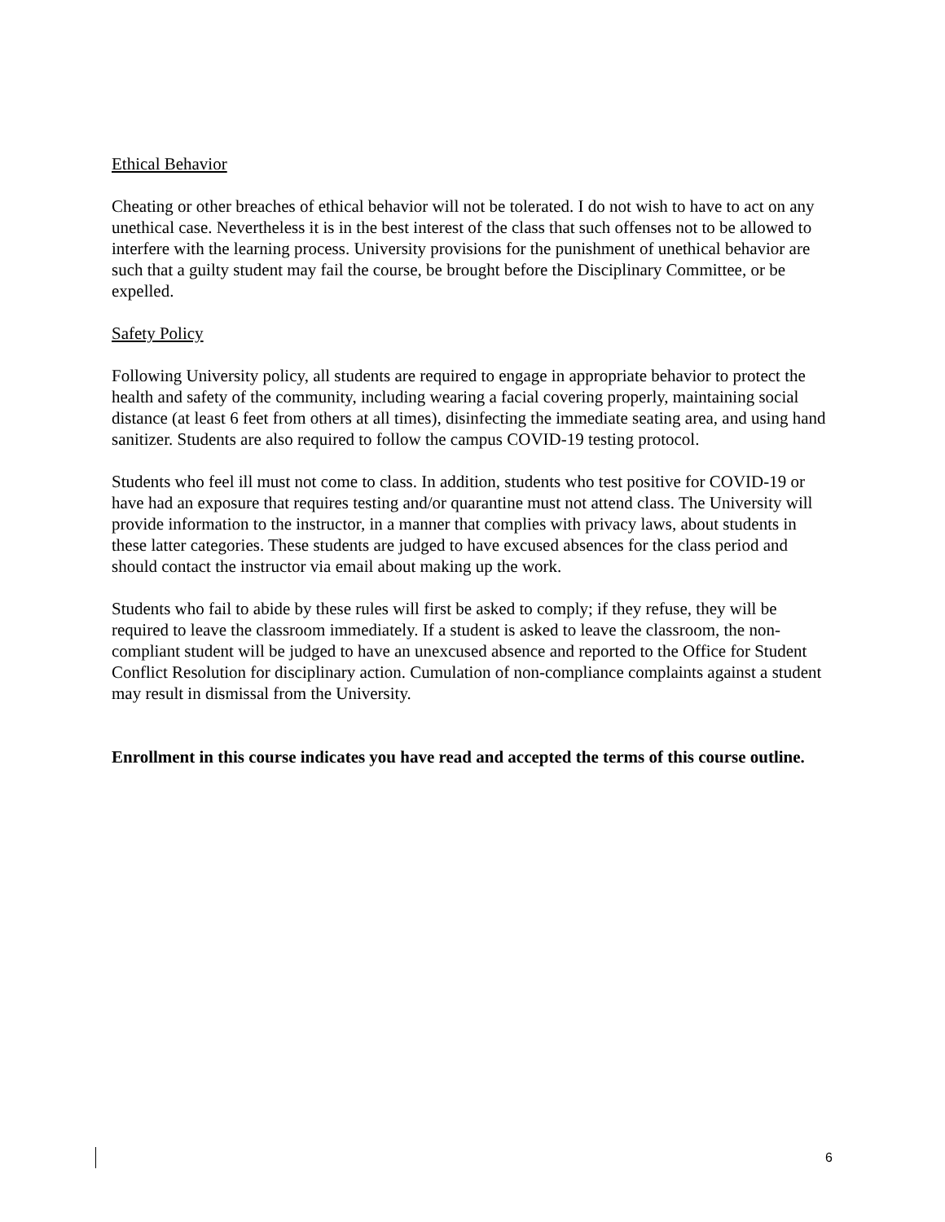Ethical Behavior
Cheating or other breaches of ethical behavior will not be tolerated. I do not wish to have to act on any unethical case. Nevertheless it is in the best interest of the class that such offenses not to be allowed to interfere with the learning process. University provisions for the punishment of unethical behavior are such that a guilty student may fail the course, be brought before the Disciplinary Committee, or be expelled.
Safety Policy
Following University policy, all students are required to engage in appropriate behavior to protect the health and safety of the community, including wearing a facial covering properly, maintaining social distance (at least 6 feet from others at all times), disinfecting the immediate seating area, and using hand sanitizer. Students are also required to follow the campus COVID-19 testing protocol.
Students who feel ill must not come to class. In addition, students who test positive for COVID-19 or have had an exposure that requires testing and/or quarantine must not attend class. The University will provide information to the instructor, in a manner that complies with privacy laws, about students in these latter categories. These students are judged to have excused absences for the class period and should contact the instructor via email about making up the work.
Students who fail to abide by these rules will first be asked to comply; if they refuse, they will be required to leave the classroom immediately. If a student is asked to leave the classroom, the non-compliant student will be judged to have an unexcused absence and reported to the Office for Student Conflict Resolution for disciplinary action. Cumulation of non-compliance complaints against a student may result in dismissal from the University.
Enrollment in this course indicates you have read and accepted the terms of this course outline.
6